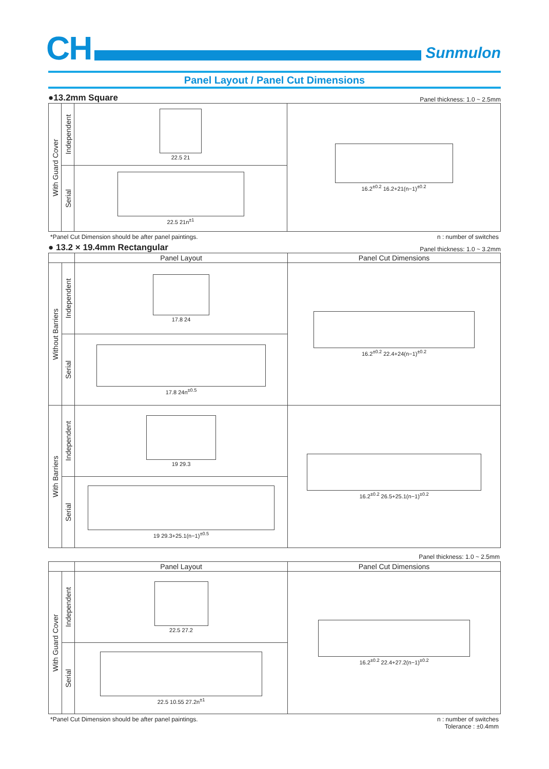CH Sunmulon
Panel Layout / Panel Cut Dimensions
●13.2mm Square Panel thickness: 1.0 ~ 2.5mm
| With Guard Cover | Independent | 22.5 21 | 16.2<sup>±0.2</sup> 16.2+21(n−1)<sup>±0.2</sup> |
| | Serial | 22.5 21n<sup>±1</sup> | |
*Panel Cut Dimension should be after panel paintings. n : number of switches
● 13.2 × 19.4mm Rectangular Panel thickness: 1.0 ~ 3.2mm
| | | Panel Layout | Panel Cut Dimensions |
| --- | --- | --- | --- |
| Without Barriers | Independent | 17.8 24 | 16.2<sup>±0.2</sup> 22.4+24(n−1)<sup>±0.2</sup> |
| | Serial | 17.8 24n<sup>±0.5</sup> | |
| With Barriers | Independent | 19 29.3 | 16.2<sup>±0.2</sup> 26.5+25.1(n−1)<sup>±0.2</sup> |
| | Serial | 19 29.3+25.1(n−1)<sup>±0.5</sup> | |
Panel thickness: 1.0 ~ 2.5mm
| | | Panel Layout | Panel Cut Dimensions |
| --- | --- | --- | --- |
| With Guard Cover | Independent | 22.5 27.2 | 16.2<sup>±0.2</sup> 22.4+27.2(n−1)<sup>±0.2</sup> |
| | Serial | 22.5 10.55 27.2n<sup>±1</sup> | |
*Panel Cut Dimension should be after panel paintings. n : number of switches
Tolerance : ±0.4mm